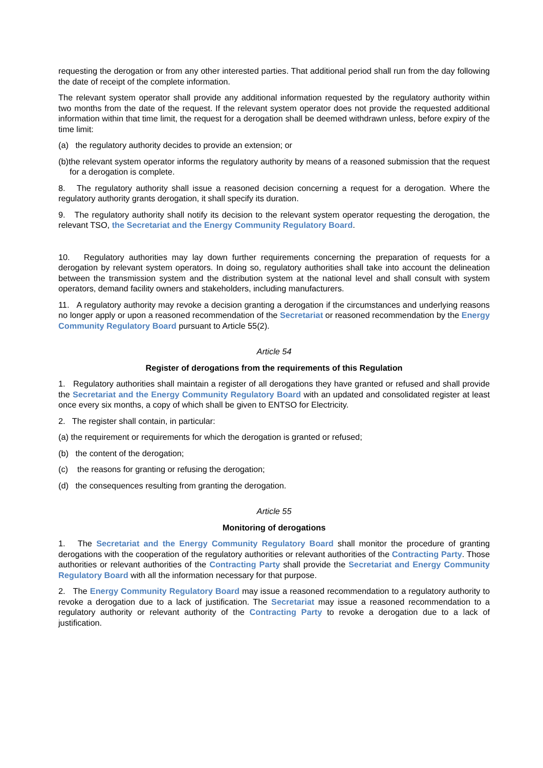requesting the derogation or from any other interested parties. That additional period shall run from the day following the date of receipt of the complete information.
The relevant system operator shall provide any additional information requested by the regulatory authority within two months from the date of the request. If the relevant system operator does not provide the requested additional information within that time limit, the request for a derogation shall be deemed withdrawn unless, before expiry of the time limit:
(a) the regulatory authority decides to provide an extension; or
(b)the relevant system operator informs the regulatory authority by means of a reasoned submission that the request for a derogation is complete.
8. The regulatory authority shall issue a reasoned decision concerning a request for a derogation. Where the regulatory authority grants derogation, it shall specify its duration.
9. The regulatory authority shall notify its decision to the relevant system operator requesting the derogation, the relevant TSO, the Secretariat and the Energy Community Regulatory Board.
10. Regulatory authorities may lay down further requirements concerning the preparation of requests for a derogation by relevant system operators. In doing so, regulatory authorities shall take into account the delineation between the transmission system and the distribution system at the national level and shall consult with system operators, demand facility owners and stakeholders, including manufacturers.
11. A regulatory authority may revoke a decision granting a derogation if the circumstances and underlying reasons no longer apply or upon a reasoned recommendation of the Secretariat or reasoned recommendation by the Energy Community Regulatory Board pursuant to Article 55(2).
Article 54
Register of derogations from the requirements of this Regulation
1. Regulatory authorities shall maintain a register of all derogations they have granted or refused and shall provide the Secretariat and the Energy Community Regulatory Board with an updated and consolidated register at least once every six months, a copy of which shall be given to ENTSO for Electricity.
2. The register shall contain, in particular:
(a) the requirement or requirements for which the derogation is granted or refused;
(b) the content of the derogation;
(c) the reasons for granting or refusing the derogation;
(d) the consequences resulting from granting the derogation.
Article 55
Monitoring of derogations
1. The Secretariat and the Energy Community Regulatory Board shall monitor the procedure of granting derogations with the cooperation of the regulatory authorities or relevant authorities of the Contracting Party. Those authorities or relevant authorities of the Contracting Party shall provide the Secretariat and Energy Community Regulatory Board with all the information necessary for that purpose.
2. The Energy Community Regulatory Board may issue a reasoned recommendation to a regulatory authority to revoke a derogation due to a lack of justification. The Secretariat may issue a reasoned recommendation to a regulatory authority or relevant authority of the Contracting Party to revoke a derogation due to a lack of justification.